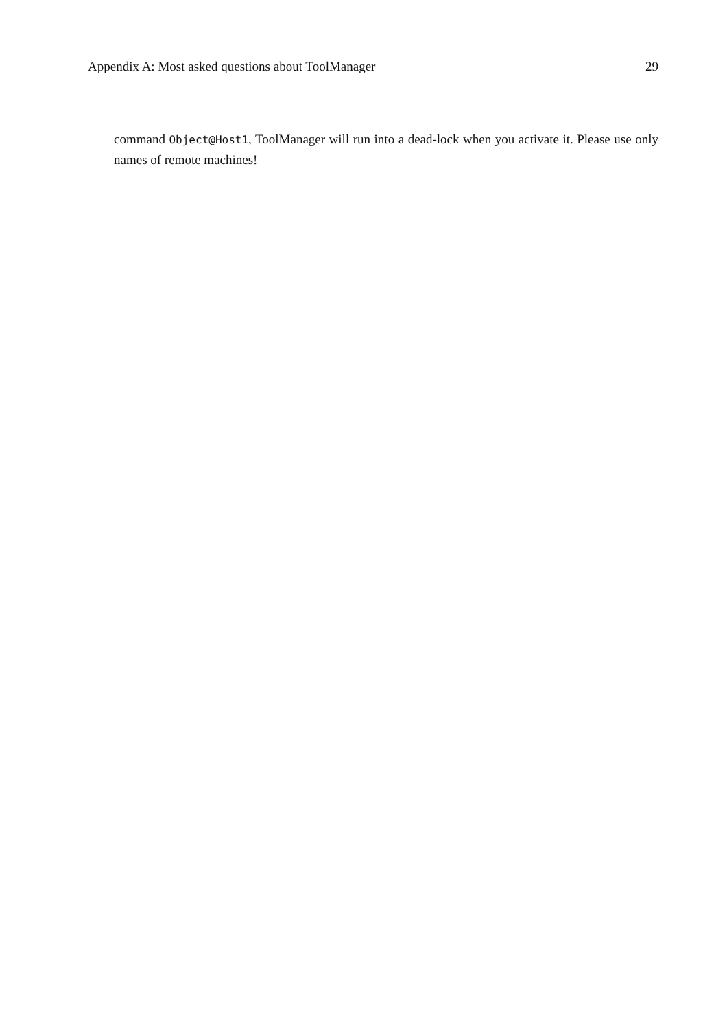Appendix A: Most asked questions about ToolManager 29
command Object@Host1, ToolManager will run into a dead-lock when you activate it. Please use only names of remote machines!